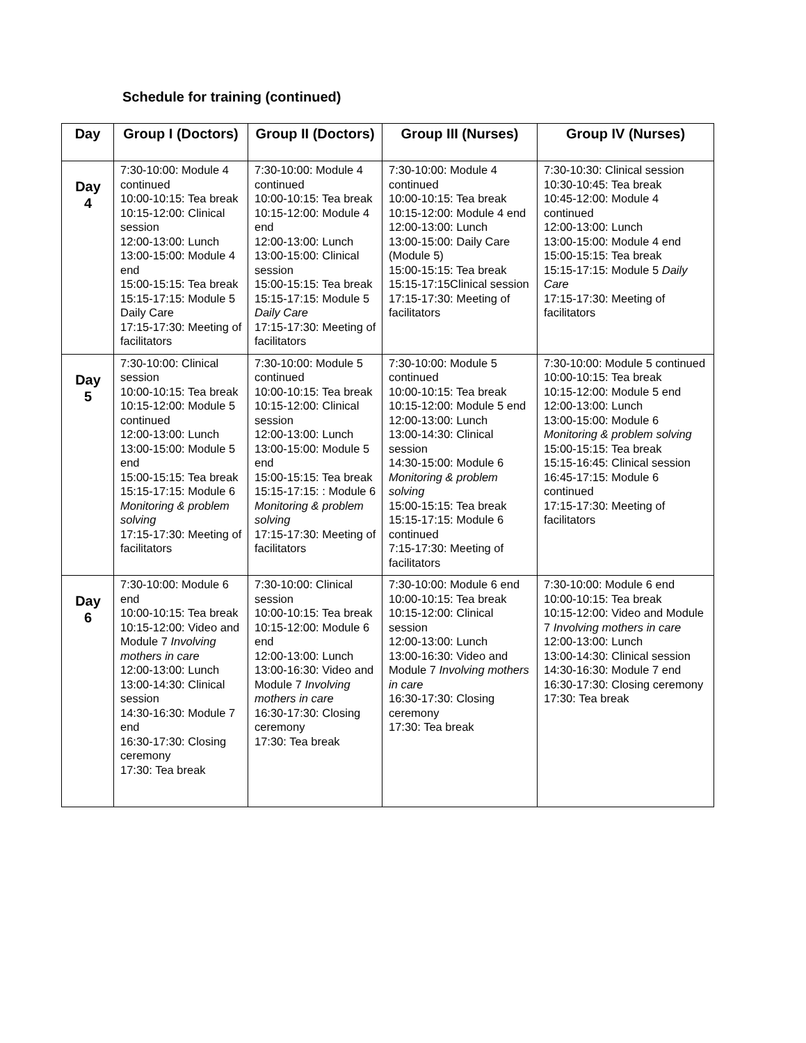Schedule for training (continued)
| Day | Group I (Doctors) | Group II (Doctors) | Group III (Nurses) | Group IV (Nurses) |
| --- | --- | --- | --- | --- |
| Day 4 | 7:30-10:00: Module 4 continued 10:00-10:15: Tea break 10:15-12:00: Clinical session 12:00-13:00: Lunch 13:00-15:00: Module 4 end 15:00-15:15: Tea break 15:15-17:15: Module 5 Daily Care 17:15-17:30: Meeting of facilitators | 7:30-10:00: Module 4 continued 10:00-10:15: Tea break 10:15-12:00: Module 4 end 12:00-13:00: Lunch 13:00-15:00: Clinical session 15:00-15:15: Tea break 15:15-17:15: Module 5 Daily Care 17:15-17:30: Meeting of facilitators | 7:30-10:00: Module 4 continued 10:00-10:15: Tea break 10:15-12:00: Module 4 end 12:00-13:00: Lunch 13:00-15:00: Daily Care (Module 5) 15:00-15:15: Tea break 15:15-17:15Clinical session 17:15-17:30: Meeting of facilitators | 7:30-10:30: Clinical session 10:30-10:45: Tea break 10:45-12:00: Module 4 continued 12:00-13:00: Lunch 13:00-15:00: Module 4 end 15:00-15:15: Tea break 15:15-17:15: Module 5 Daily Care 17:15-17:30: Meeting of facilitators |
| Day 5 | 7:30-10:00: Clinical session 10:00-10:15: Tea break 10:15-12:00: Module 5 continued 12:00-13:00: Lunch 13:00-15:00: Module 5 end 15:00-15:15: Tea break 15:15-17:15: Module 6 Monitoring & problem solving 17:15-17:30: Meeting of facilitators | 7:30-10:00: Module 5 continued 10:00-10:15: Tea break 10:15-12:00: Clinical session 12:00-13:00: Lunch 13:00-15:00: Module 5 end 15:00-15:15: Tea break 15:15-17:15: : Module 6 Monitoring & problem solving 17:15-17:30: Meeting of facilitators | 7:30-10:00: Module 5 continued 10:00-10:15: Tea break 10:15-12:00: Module 5 end 12:00-13:00: Lunch 13:00-14:30: Clinical session 14:30-15:00: Module 6 Monitoring & problem solving 15:00-15:15: Tea break 15:15-17:15: Module 6 continued 7:15-17:30: Meeting of facilitators | 7:30-10:00: Module 5 continued 10:00-10:15: Tea break 10:15-12:00: Module 5 end 12:00-13:00: Lunch 13:00-15:00: Module 6 Monitoring & problem solving 15:00-15:15: Tea break 15:15-16:45: Clinical session 16:45-17:15: Module 6 continued 17:15-17:30: Meeting of facilitators |
| Day 6 | 7:30-10:00: Module 6 end 10:00-10:15: Tea break 10:15-12:00: Video and Module 7 Involving mothers in care 12:00-13:00: Lunch 13:00-14:30: Clinical session 14:30-16:30: Module 7 end 16:30-17:30: Closing ceremony 17:30: Tea break | 7:30-10:00: Clinical session 10:00-10:15: Tea break 10:15-12:00: Module 6 end 12:00-13:00: Lunch 13:00-16:30: Video and Module 7 Involving mothers in care 16:30-17:30: Closing ceremony 17:30: Tea break | 7:30-10:00: Module 6 end 10:00-10:15: Tea break 10:15-12:00: Clinical session 12:00-13:00: Lunch 13:00-16:30: Video and Module 7 Involving mothers in care 16:30-17:30: Closing ceremony 17:30: Tea break | 7:30-10:00: Module 6 end 10:00-10:15: Tea break 10:15-12:00: Video and Module 7 Involving mothers in care 12:00-13:00: Lunch 13:00-14:30: Clinical session 14:30-16:30: Module 7 end 16:30-17:30: Closing ceremony 17:30: Tea break |